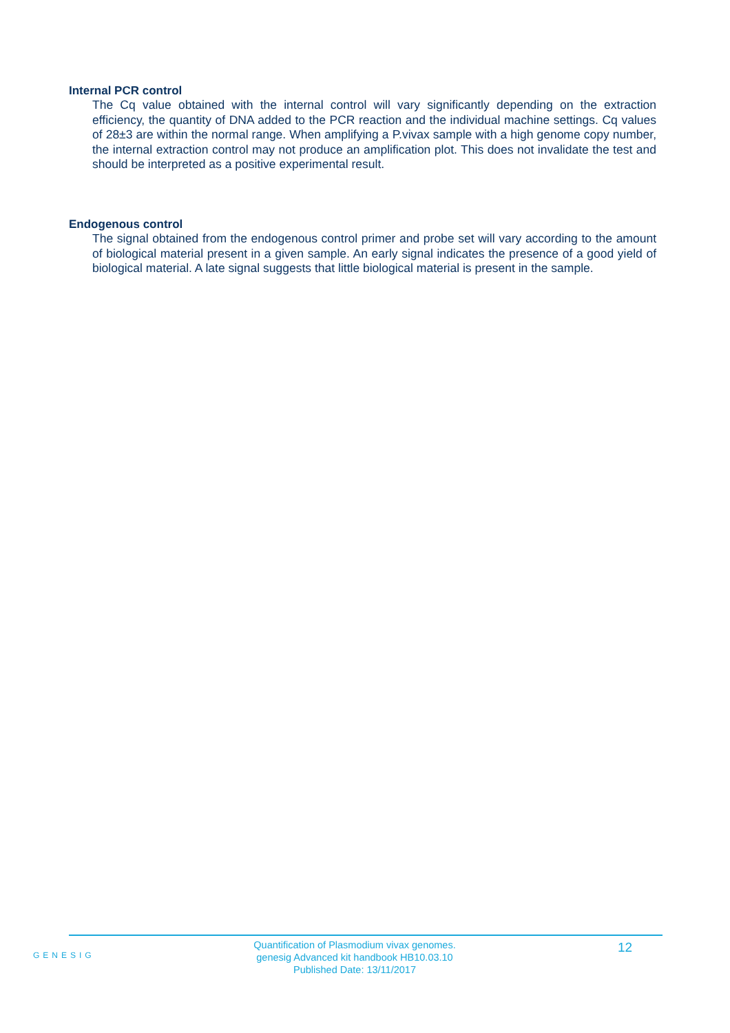Internal PCR control
The Cq value obtained with the internal control will vary significantly depending on the extraction efficiency, the quantity of DNA added to the PCR reaction and the individual machine settings. Cq values of 28±3 are within the normal range. When amplifying a P.vivax sample with a high genome copy number, the internal extraction control may not produce an amplification plot. This does not invalidate the test and should be interpreted as a positive experimental result.
Endogenous control
The signal obtained from the endogenous control primer and probe set will vary according to the amount of biological material present in a given sample. An early signal indicates the presence of a good yield of biological material. A late signal suggests that little biological material is present in the sample.
GENESIG
Quantification of Plasmodium vivax genomes.
genesig Advanced kit handbook HB10.03.10
Published Date: 13/11/2017
12